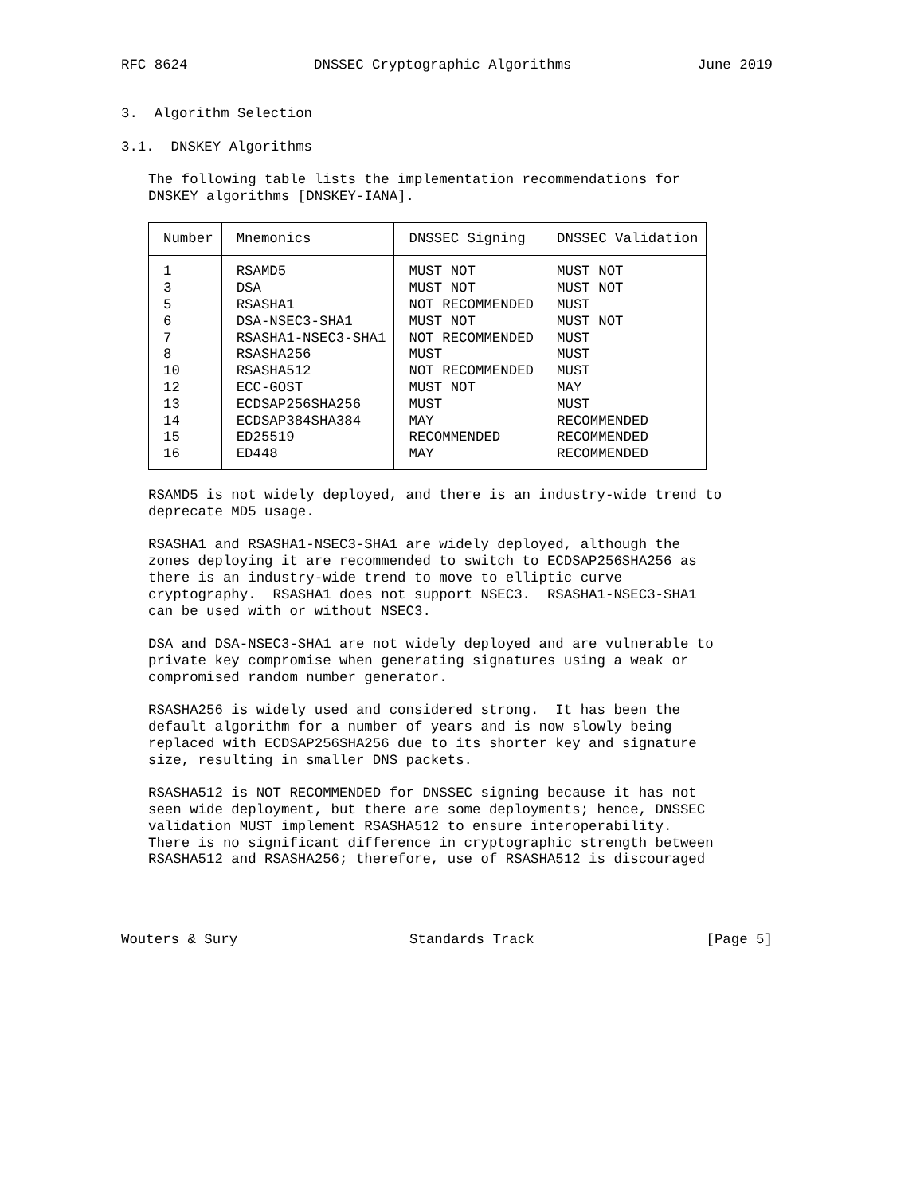RFC 8624 DNSSEC Cryptographic Algorithms June 2019
3. Algorithm Selection
3.1. DNSKEY Algorithms
The following table lists the implementation recommendations for DNSKEY algorithms [DNSKEY-IANA].
| Number | Mnemonics | DNSSEC Signing | DNSSEC Validation |
| --- | --- | --- | --- |
| 1 | RSAMD5 | MUST NOT | MUST NOT |
| 3 | DSA | MUST NOT | MUST NOT |
| 5 | RSASHA1 | NOT RECOMMENDED | MUST |
| 6 | DSA-NSEC3-SHA1 | MUST NOT | MUST NOT |
| 7 | RSASHA1-NSEC3-SHA1 | NOT RECOMMENDED | MUST |
| 8 | RSASHA256 | MUST | MUST |
| 10 | RSASHA512 | NOT RECOMMENDED | MUST |
| 12 | ECC-GOST | MUST NOT | MAY |
| 13 | ECDSAP256SHA256 | MUST | MUST |
| 14 | ECDSAP384SHA384 | MAY | RECOMMENDED |
| 15 | ED25519 | RECOMMENDED | RECOMMENDED |
| 16 | ED448 | MAY | RECOMMENDED |
RSAMD5 is not widely deployed, and there is an industry-wide trend to deprecate MD5 usage.
RSASHA1 and RSASHA1-NSEC3-SHA1 are widely deployed, although the zones deploying it are recommended to switch to ECDSAP256SHA256 as there is an industry-wide trend to move to elliptic curve cryptography. RSASHA1 does not support NSEC3. RSASHA1-NSEC3-SHA1 can be used with or without NSEC3.
DSA and DSA-NSEC3-SHA1 are not widely deployed and are vulnerable to private key compromise when generating signatures using a weak or compromised random number generator.
RSASHA256 is widely used and considered strong. It has been the default algorithm for a number of years and is now slowly being replaced with ECDSAP256SHA256 due to its shorter key and signature size, resulting in smaller DNS packets.
RSASHA512 is NOT RECOMMENDED for DNSSEC signing because it has not seen wide deployment, but there are some deployments; hence, DNSSEC validation MUST implement RSASHA512 to ensure interoperability. There is no significant difference in cryptographic strength between RSASHA512 and RSASHA256; therefore, use of RSASHA512 is discouraged
Wouters & Sury Standards Track [Page 5]